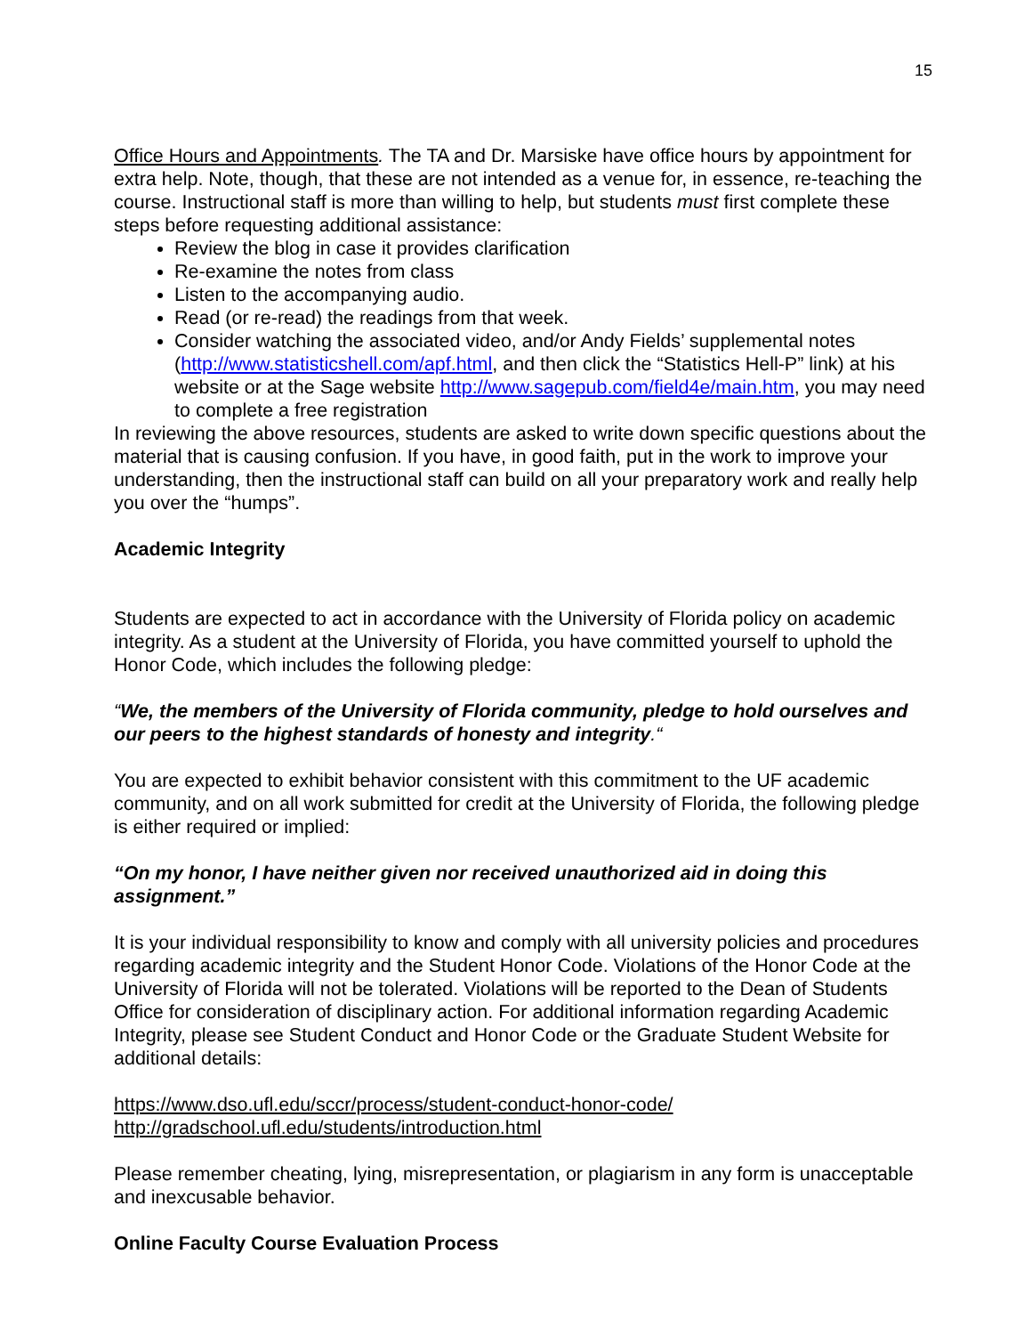15
Office Hours and Appointments. The TA and Dr. Marsiske have office hours by appointment for extra help. Note, though, that these are not intended as a venue for, in essence, re-teaching the course. Instructional staff is more than willing to help, but students must first complete these steps before requesting additional assistance:
Review the blog in case it provides clarification
Re-examine the notes from class
Listen to the accompanying audio.
Read (or re-read) the readings from that week.
Consider watching the associated video, and/or Andy Fields’ supplemental notes (http://www.statisticshell.com/apf.html, and then click the “Statistics Hell-P” link) at his website or at the Sage website http://www.sagepub.com/field4e/main.htm, you may need to complete a free registration
In reviewing the above resources, students are asked to write down specific questions about the material that is causing confusion. If you have, in good faith, put in the work to improve your understanding, then the instructional staff can build on all your preparatory work and really help you over the “humps”.
Academic Integrity
Students are expected to act in accordance with the University of Florida policy on academic integrity. As a student at the University of Florida, you have committed yourself to uphold the Honor Code, which includes the following pledge:
“We, the members of the University of Florida community, pledge to hold ourselves and our peers to the highest standards of honesty and integrity.“
You are expected to exhibit behavior consistent with this commitment to the UF academic community, and on all work submitted for credit at the University of Florida, the following pledge is either required or implied:
“On my honor, I have neither given nor received unauthorized aid in doing this assignment.”
It is your individual responsibility to know and comply with all university policies and procedures regarding academic integrity and the Student Honor Code. Violations of the Honor Code at the University of Florida will not be tolerated. Violations will be reported to the Dean of Students Office for consideration of disciplinary action. For additional information regarding Academic Integrity, please see Student Conduct and Honor Code or the Graduate Student Website for additional details:
https://www.dso.ufl.edu/sccr/process/student-conduct-honor-code/
http://gradschool.ufl.edu/students/introduction.html
Please remember cheating, lying, misrepresentation, or plagiarism in any form is unacceptable and inexcusable behavior.
Online Faculty Course Evaluation Process